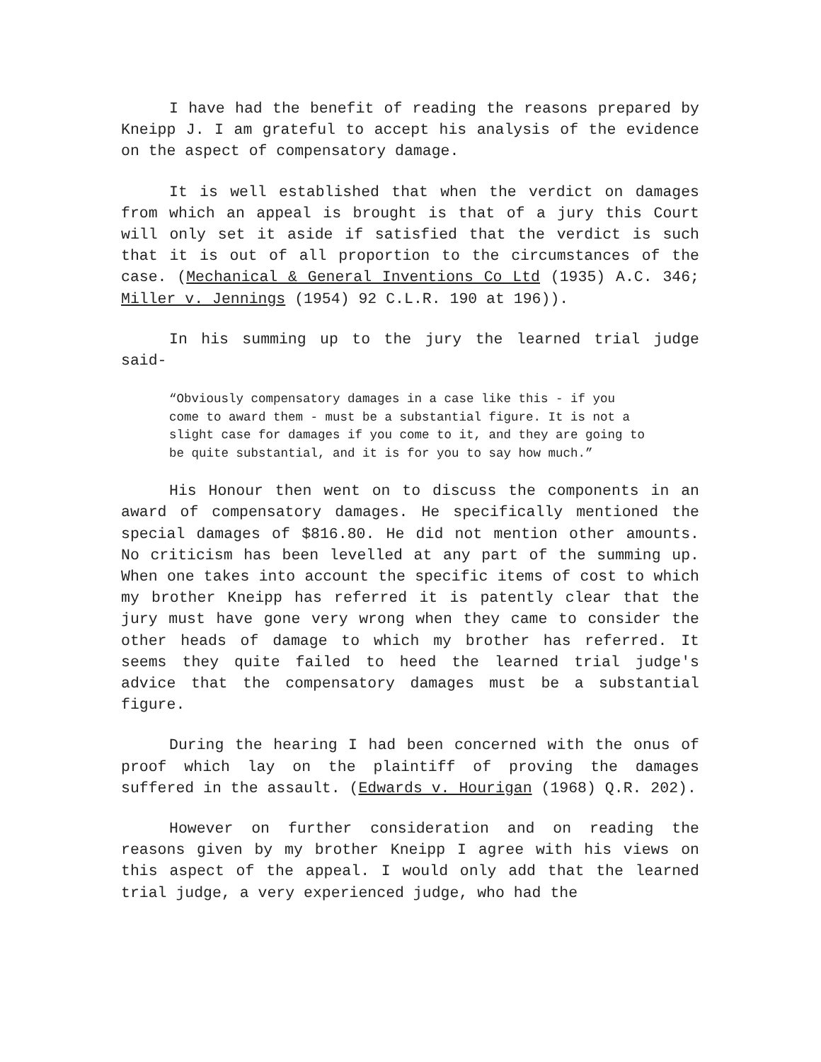I have had the benefit of reading the reasons prepared by Kneipp J. I am grateful to accept his analysis of the evidence on the aspect of compensatory damage.
It is well established that when the verdict on damages from which an appeal is brought is that of a jury this Court will only set it aside if satisfied that the verdict is such that it is out of all proportion to the circumstances of the case. (Mechanical & General Inventions Co Ltd (1935) A.C. 346; Miller v. Jennings (1954) 92 C.L.R. 190 at 196)).
In his summing up to the jury the learned trial judge said-
“Obviously compensatory damages in a case like this - if you come to award them - must be a substantial figure. It is not a slight case for damages if you come to it, and they are going to be quite substantial, and it is for you to say how much.”
His Honour then went on to discuss the components in an award of compensatory damages. He specifically mentioned the special damages of $816.80. He did not mention other amounts. No criticism has been levelled at any part of the summing up. When one takes into account the specific items of cost to which my brother Kneipp has referred it is patently clear that the jury must have gone very wrong when they came to consider the other heads of damage to which my brother has referred. It seems they quite failed to heed the learned trial judge's advice that the compensatory damages must be a substantial figure.
During the hearing I had been concerned with the onus of proof which lay on the plaintiff of proving the damages suffered in the assault. (Edwards v. Hourigan (1968) Q.R. 202).
However on further consideration and on reading the reasons given by my brother Kneipp I agree with his views on this aspect of the appeal. I would only add that the learned trial judge, a very experienced judge, who had the